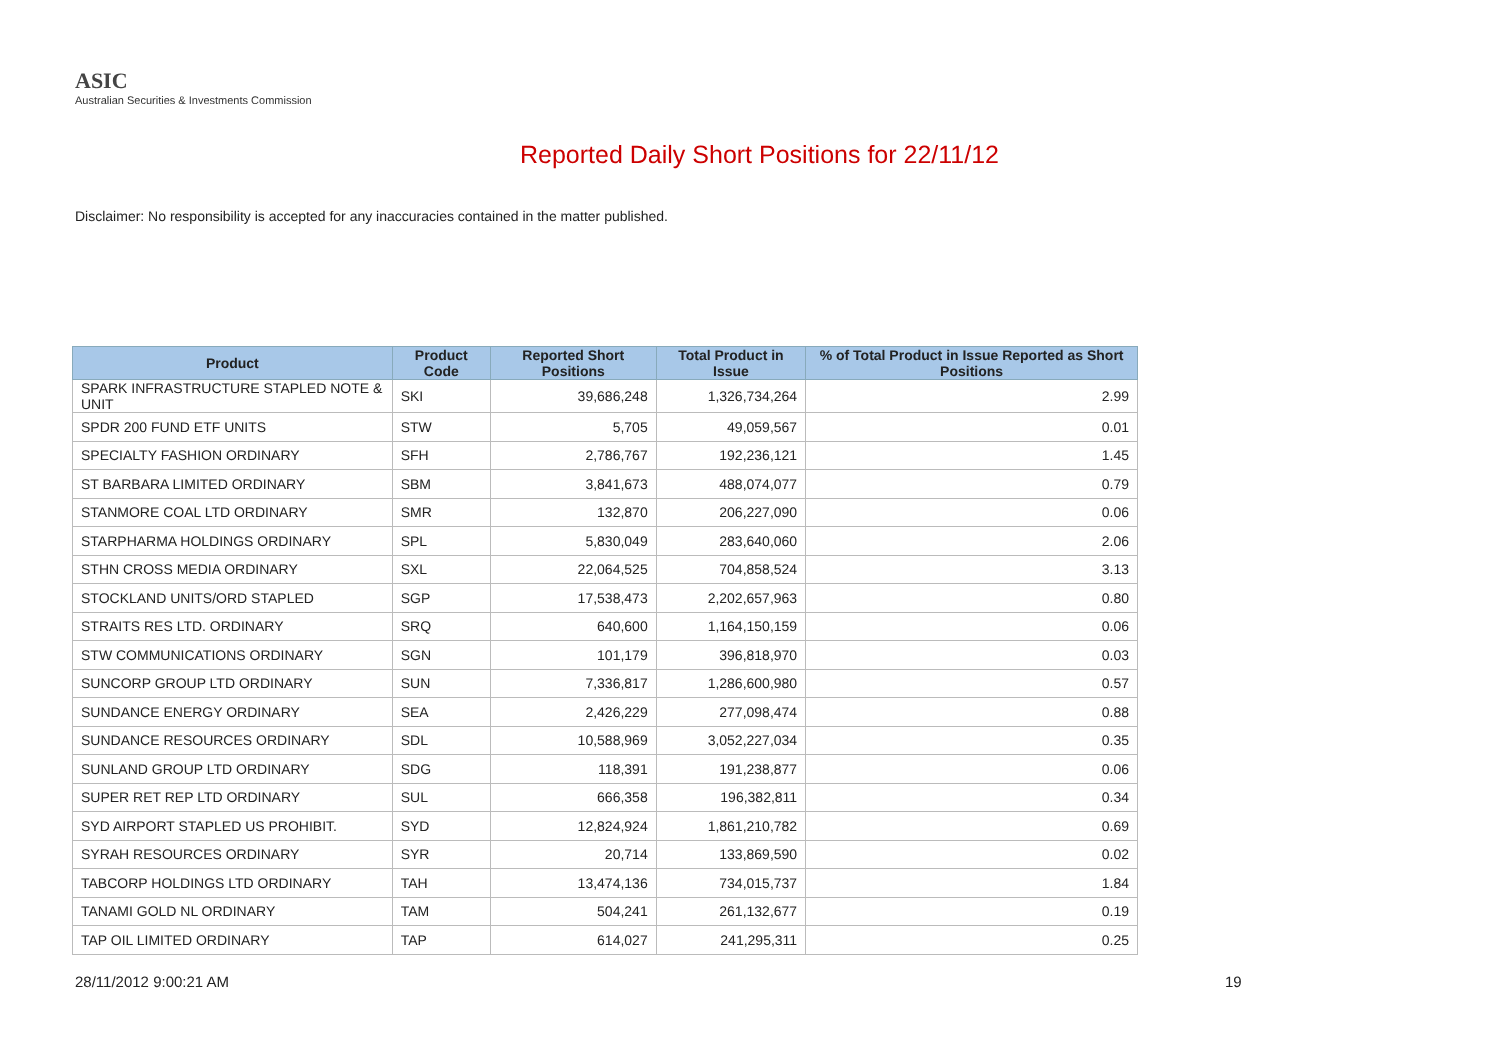ASIC
Australian Securities & Investments Commission
Reported Daily Short Positions for 22/11/12
Disclaimer: No responsibility is accepted for any inaccuracies contained in the matter published.
| Product | Product Code | Reported Short Positions | Total Product in Issue | % of Total Product in Issue Reported as Short Positions |
| --- | --- | --- | --- | --- |
| SPARK INFRASTRUCTURE STAPLED NOTE & UNIT | SKI | 39,686,248 | 1,326,734,264 | 2.99 |
| SPDR 200 FUND ETF UNITS | STW | 5,705 | 49,059,567 | 0.01 |
| SPECIALTY FASHION ORDINARY | SFH | 2,786,767 | 192,236,121 | 1.45 |
| ST BARBARA LIMITED ORDINARY | SBM | 3,841,673 | 488,074,077 | 0.79 |
| STANMORE COAL LTD ORDINARY | SMR | 132,870 | 206,227,090 | 0.06 |
| STARPHARMA HOLDINGS ORDINARY | SPL | 5,830,049 | 283,640,060 | 2.06 |
| STHN CROSS MEDIA ORDINARY | SXL | 22,064,525 | 704,858,524 | 3.13 |
| STOCKLAND UNITS/ORD STAPLED | SGP | 17,538,473 | 2,202,657,963 | 0.80 |
| STRAITS RES LTD. ORDINARY | SRQ | 640,600 | 1,164,150,159 | 0.06 |
| STW COMMUNICATIONS ORDINARY | SGN | 101,179 | 396,818,970 | 0.03 |
| SUNCORP GROUP LTD ORDINARY | SUN | 7,336,817 | 1,286,600,980 | 0.57 |
| SUNDANCE ENERGY ORDINARY | SEA | 2,426,229 | 277,098,474 | 0.88 |
| SUNDANCE RESOURCES ORDINARY | SDL | 10,588,969 | 3,052,227,034 | 0.35 |
| SUNLAND GROUP LTD ORDINARY | SDG | 118,391 | 191,238,877 | 0.06 |
| SUPER RET REP LTD ORDINARY | SUL | 666,358 | 196,382,811 | 0.34 |
| SYD AIRPORT STAPLED US PROHIBIT. | SYD | 12,824,924 | 1,861,210,782 | 0.69 |
| SYRAH RESOURCES ORDINARY | SYR | 20,714 | 133,869,590 | 0.02 |
| TABCORP HOLDINGS LTD ORDINARY | TAH | 13,474,136 | 734,015,737 | 1.84 |
| TANAMI GOLD NL ORDINARY | TAM | 504,241 | 261,132,677 | 0.19 |
| TAP OIL LIMITED ORDINARY | TAP | 614,027 | 241,295,311 | 0.25 |
28/11/2012 9:00:21 AM 19